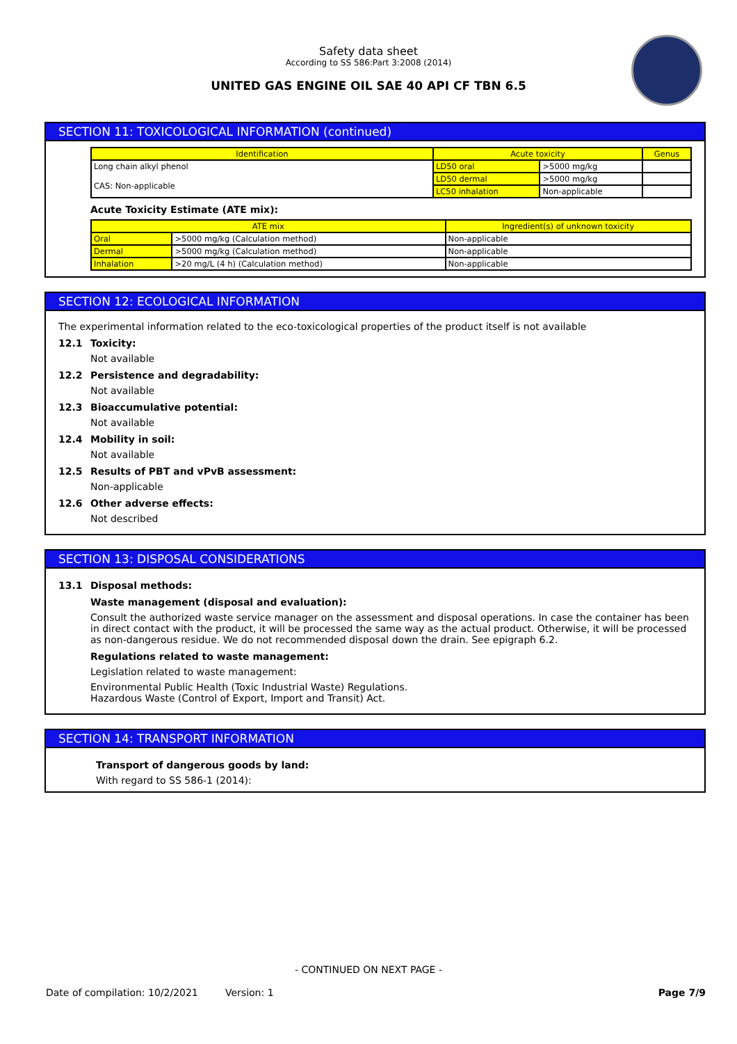Safety data sheet
According to SS 586:Part 3:2008 (2014)
UNITED GAS ENGINE OIL SAE 40 API CF TBN 6.5
SECTION 11: TOXICOLOGICAL INFORMATION (continued)
| Identification | Acute toxicity | | Genus |
| --- | --- | --- | --- |
| Long chain alkyl phenol CAS: Non-applicable | LD50 oral | >5000 mg/kg | |
| | LD50 dermal | >5000 mg/kg | |
| | LC50 inhalation | Non-applicable | |
Acute Toxicity Estimate (ATE mix):
| ATE mix | | Ingredient(s) of unknown toxicity |
| --- | --- | --- |
| Oral | >5000 mg/kg (Calculation method) | Non-applicable |
| Dermal | >5000 mg/kg (Calculation method) | Non-applicable |
| Inhalation | >20 mg/L (4 h) (Calculation method) | Non-applicable |
SECTION 12: ECOLOGICAL INFORMATION
The experimental information related to the eco-toxicological properties of the product itself is not available
12.1 Toxicity:
Not available
12.2 Persistence and degradability:
Not available
12.3 Bioaccumulative potential:
Not available
12.4 Mobility in soil:
Not available
12.5 Results of PBT and vPvB assessment:
Non-applicable
12.6 Other adverse effects:
Not described
SECTION 13: DISPOSAL CONSIDERATIONS
13.1 Disposal methods:
Waste management (disposal and evaluation):
Consult the authorized waste service manager on the assessment and disposal operations. In case the container has been in direct contact with the product, it will be processed the same way as the actual product. Otherwise, it will be processed as non-dangerous residue. We do not recommended disposal down the drain. See epigraph 6.2.
Regulations related to waste management:
Legislation related to waste management:
Environmental Public Health (Toxic Industrial Waste) Regulations.
Hazardous Waste (Control of Export, Import and Transit) Act.
SECTION 14: TRANSPORT INFORMATION
Transport of dangerous goods by land:
With regard to SS 586-1 (2014):
- CONTINUED ON NEXT PAGE -
Date of compilation: 10/2/2021 Version: 1 Page 7/9